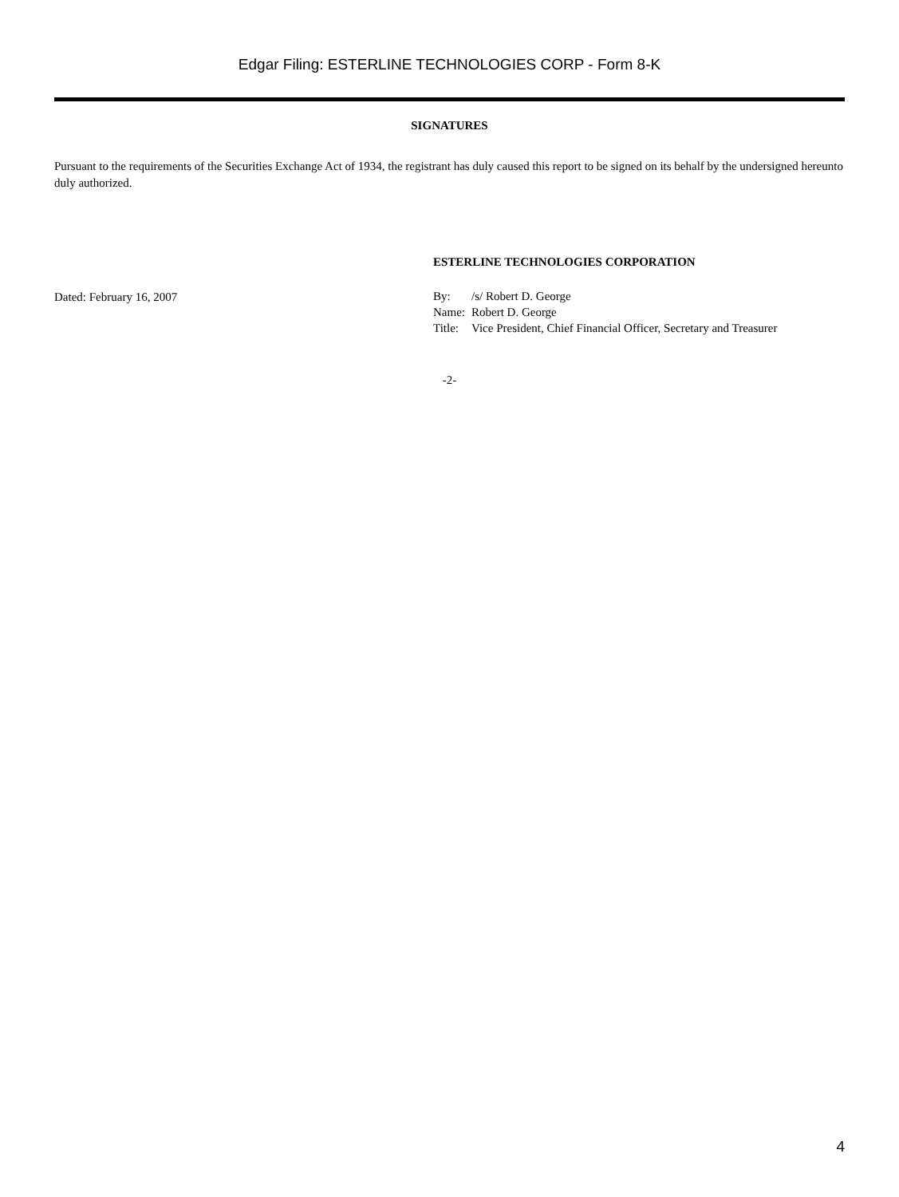Edgar Filing: ESTERLINE TECHNOLOGIES CORP - Form 8-K
SIGNATURES
Pursuant to the requirements of the Securities Exchange Act of 1934, the registrant has duly caused this report to be signed on its behalf by the undersigned hereunto duly authorized.
Dated: February 16, 2007
ESTERLINE TECHNOLOGIES CORPORATION
| By: | /s/ Robert D. George |
| Name: | Robert D. George |
| Title: | Vice President, Chief Financial Officer, Secretary and Treasurer |
-2-
4